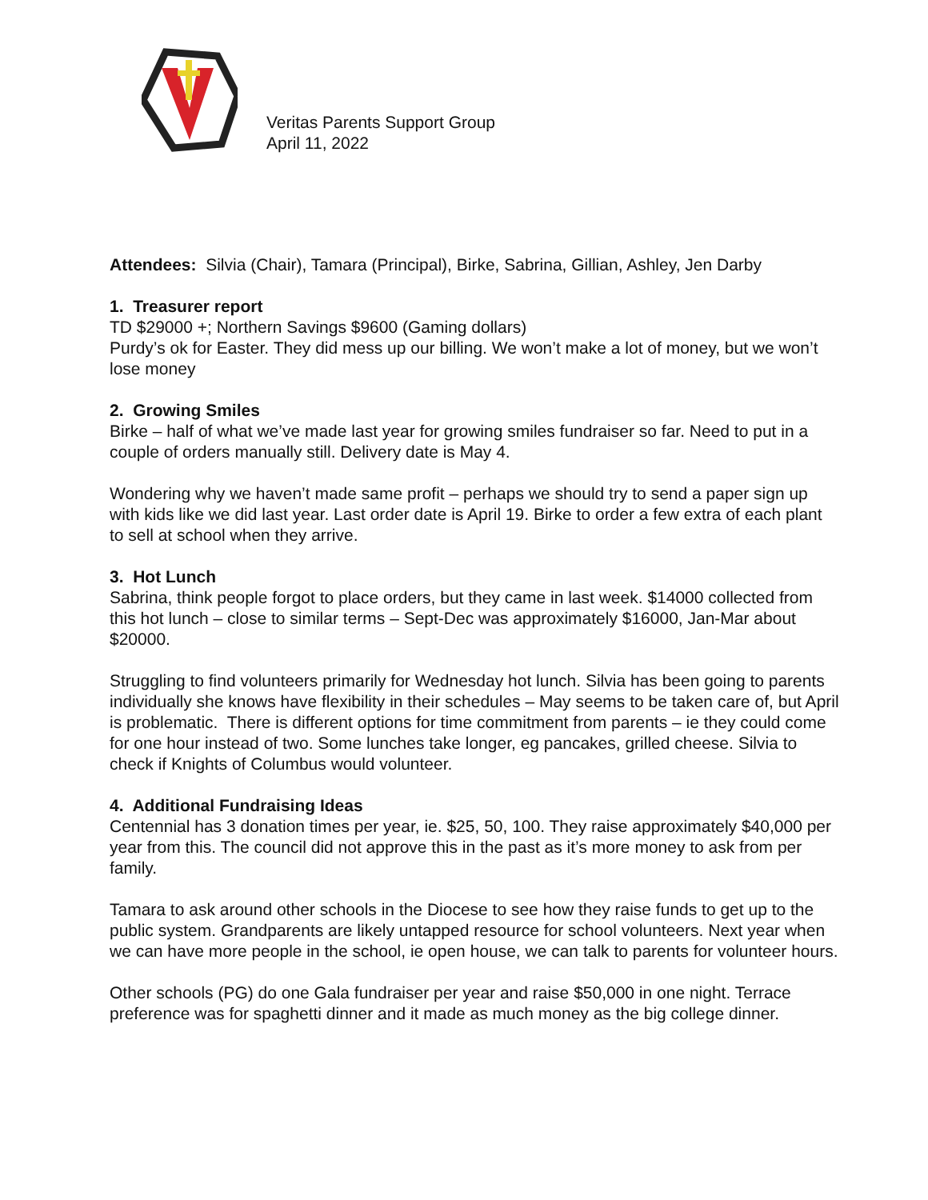Veritas Parents Support Group
April 11, 2022
Attendees: Silvia (Chair), Tamara (Principal), Birke, Sabrina, Gillian, Ashley, Jen Darby
1. Treasurer report
TD $29000 +; Northern Savings $9600 (Gaming dollars)
Purdy’s ok for Easter. They did mess up our billing. We won’t make a lot of money, but we won’t lose money
2. Growing Smiles
Birke – half of what we’ve made last year for growing smiles fundraiser so far. Need to put in a couple of orders manually still. Delivery date is May 4.
Wondering why we haven’t made same profit – perhaps we should try to send a paper sign up with kids like we did last year. Last order date is April 19. Birke to order a few extra of each plant to sell at school when they arrive.
3. Hot Lunch
Sabrina, think people forgot to place orders, but they came in last week. $14000 collected from this hot lunch – close to similar terms – Sept-Dec was approximately $16000, Jan-Mar about $20000.
Struggling to find volunteers primarily for Wednesday hot lunch. Silvia has been going to parents individually she knows have flexibility in their schedules – May seems to be taken care of, but April is problematic. There is different options for time commitment from parents – ie they could come for one hour instead of two. Some lunches take longer, eg pancakes, grilled cheese. Silvia to check if Knights of Columbus would volunteer.
4. Additional Fundraising Ideas
Centennial has 3 donation times per year, ie. $25, 50, 100. They raise approximately $40,000 per year from this. The council did not approve this in the past as it’s more money to ask from per family.
Tamara to ask around other schools in the Diocese to see how they raise funds to get up to the public system. Grandparents are likely untapped resource for school volunteers. Next year when we can have more people in the school, ie open house, we can talk to parents for volunteer hours.
Other schools (PG) do one Gala fundraiser per year and raise $50,000 in one night. Terrace preference was for spaghetti dinner and it made as much money as the big college dinner.